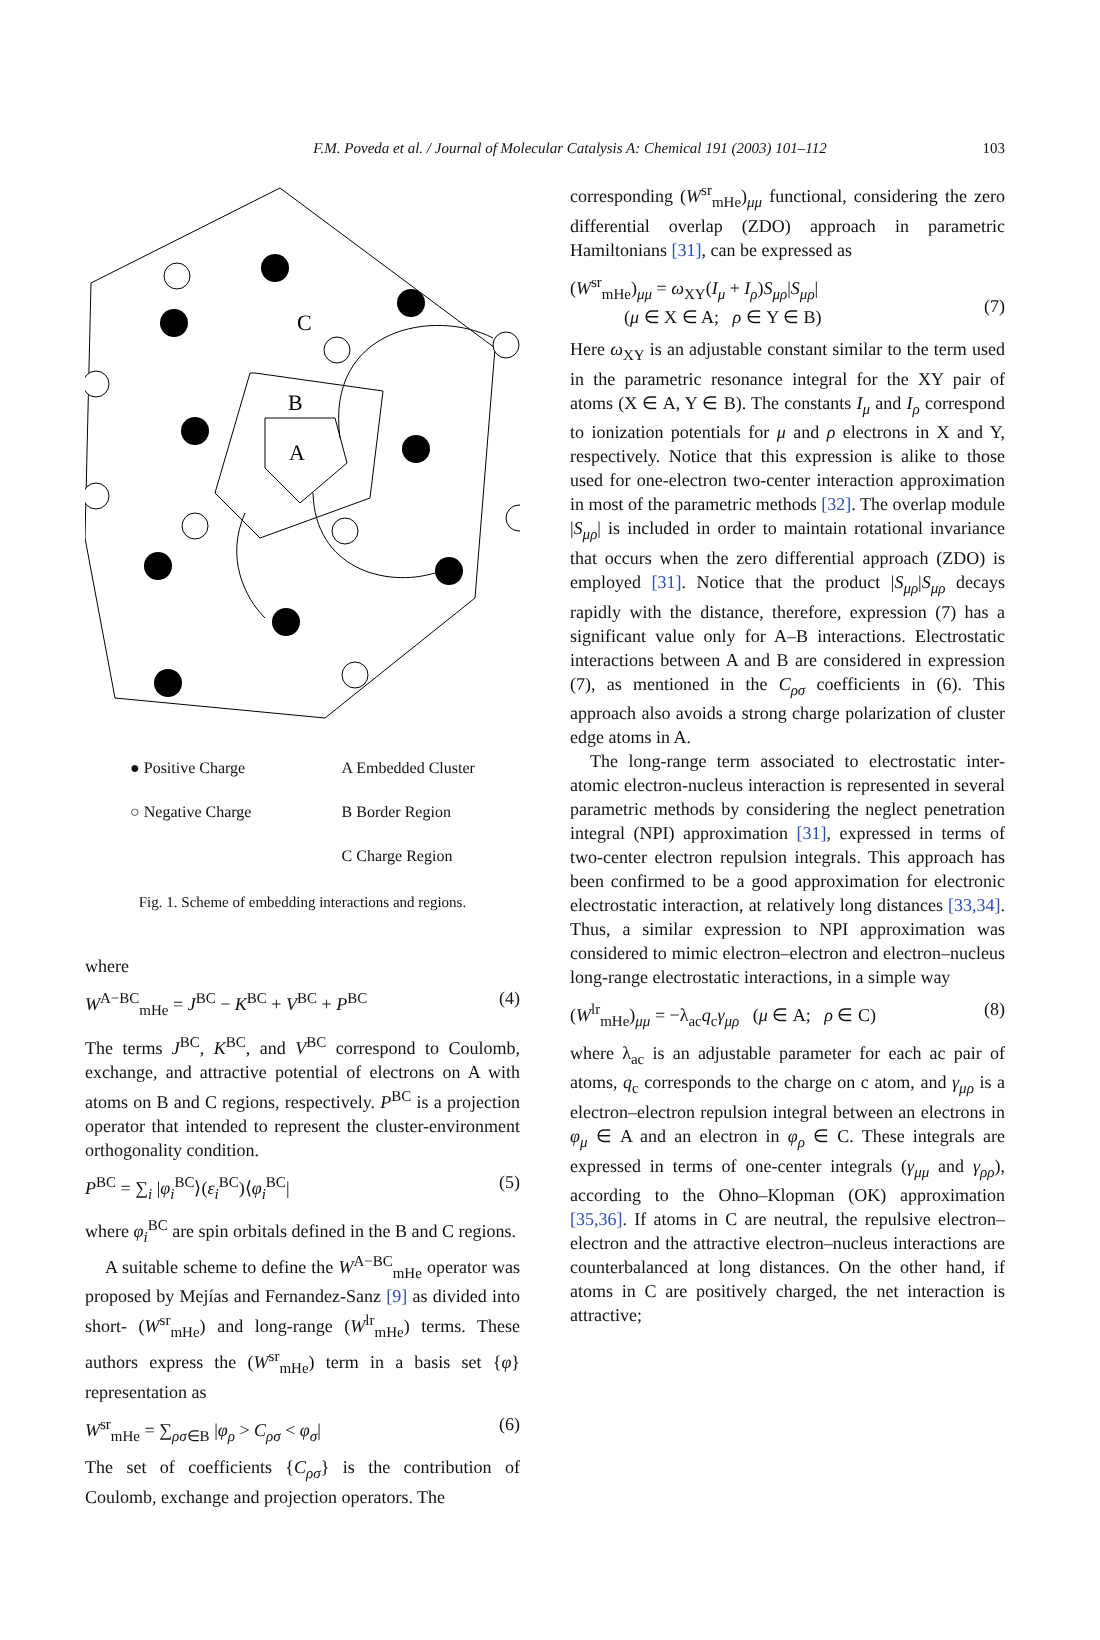F.M. Poveda et al. / Journal of Molecular Catalysis A: Chemical 191 (2003) 101–112
103
B
A
C
● Positive Charge
○ Negative Charge
A Embedded Cluster
B Border Region
C Charge Region
Fig. 1. Scheme of embedding interactions and regions.
where
W<sup>A−BC</sup><sub>mHe</sub> = J<sup>BC</sup> − K<sup>BC</sup> + V<sup>BC</sup> + P<sup>BC</sup> (4)
The terms J<sup>BC</sup>, K<sup>BC</sup>, and V<sup>BC</sup> correspond to Coulomb, exchange, and attractive potential of electrons on A with atoms on B and C regions, respectively. P<sup>BC</sup> is a projection operator that intended to represent the cluster-environment orthogonality condition.
P<sup>BC</sup> = ∑<sub>i</sub> |φ<sub>i</sub><sup>BC</sup>⟩(ε<sub>i</sub><sup>BC</sup>)⟨φ<sub>i</sub><sup>BC</sup>| (5)
where φ<sub>i</sub><sup>BC</sup> are spin orbitals defined in the B and C regions.
A suitable scheme to define the W<sup>A−BC</sup><sub>mHe</sub> operator was proposed by Mejías and Fernandez-Sanz [9] as divided into short- (W<sup>sr</sup><sub>mHe</sub>) and long-range (W<sup>lr</sup><sub>mHe</sub>) terms. These authors express the (W<sup>sr</sup><sub>mHe</sub>) term in a basis set {φ} representation as
W<sup>sr</sup><sub>mHe</sub> = ∑<sub>ρσ∈B</sub> |φ<sub>ρ</sub> > C<sub>ρσ</sub> < φ<sub>σ</sub>| (6)
The set of coefficients {C<sub>ρσ</sub>} is the contribution of Coulomb, exchange and projection operators. The
corresponding (W<sup>sr</sup><sub>mHe</sub>)<sub>μμ</sub> functional, considering the zero differential overlap (ZDO) approach in parametric Hamiltonians [31], can be expressed as
(W<sup>sr</sup><sub>mHe</sub>)<sub>μμ</sub> = ω<sub>XY</sub>(I<sub>μ</sub> + I<sub>ρ</sub>)S<sub>μρ</sub>|S<sub>μρ</sub>|
(μ ∈ X ∈ A; ρ ∈ Y ∈ B)
(7)
Here ω<sub>XY</sub> is an adjustable constant similar to the term used in the parametric resonance integral for the XY pair of atoms (X ∈ A, Y ∈ B). The constants I<sub>μ</sub> and I<sub>ρ</sub> correspond to ionization potentials for μ and ρ electrons in X and Y, respectively. Notice that this expression is alike to those used for one-electron two-center interaction approximation in most of the parametric methods [32]. The overlap module |S<sub>μρ</sub>| is included in order to maintain rotational invariance that occurs when the zero differential approach (ZDO) is employed [31]. Notice that the product |S<sub>μρ</sub>|S<sub>μρ</sub> decays rapidly with the distance, therefore, expression (7) has a significant value only for A–B interactions. Electrostatic interactions between A and B are considered in expression (7), as mentioned in the C<sub>ρσ</sub> coefficients in (6). This approach also avoids a strong charge polarization of cluster edge atoms in A.
The long-range term associated to electrostatic inter-atomic electron-nucleus interaction is represented in several parametric methods by considering the neglect penetration integral (NPI) approximation [31], expressed in terms of two-center electron repulsion integrals. This approach has been confirmed to be a good approximation for electronic electrostatic interaction, at relatively long distances [33,34]. Thus, a similar expression to NPI approximation was considered to mimic electron–electron and electron–nucleus long-range electrostatic interactions, in a simple way
(W<sup>lr</sup><sub>mHe</sub>)<sub>μμ</sub> = −λ<sub>ac</sub>q<sub>c</sub>γ<sub>μρ</sub> (μ ∈ A; ρ ∈ C) (8)
where λ<sub>ac</sub> is an adjustable parameter for each ac pair of atoms, q<sub>c</sub> corresponds to the charge on c atom, and γ<sub>μρ</sub> is a electron–electron repulsion integral between an electrons in φ<sub>μ</sub> ∈ A and an electron in φ<sub>ρ</sub> ∈ C. These integrals are expressed in terms of one-center integrals (γ<sub>μμ</sub> and γ<sub>ρρ</sub>), according to the Ohno–Klopman (OK) approximation [35,36]. If atoms in C are neutral, the repulsive electron–electron and the attractive electron–nucleus interactions are counterbalanced at long distances. On the other hand, if atoms in C are positively charged, the net interaction is attractive;